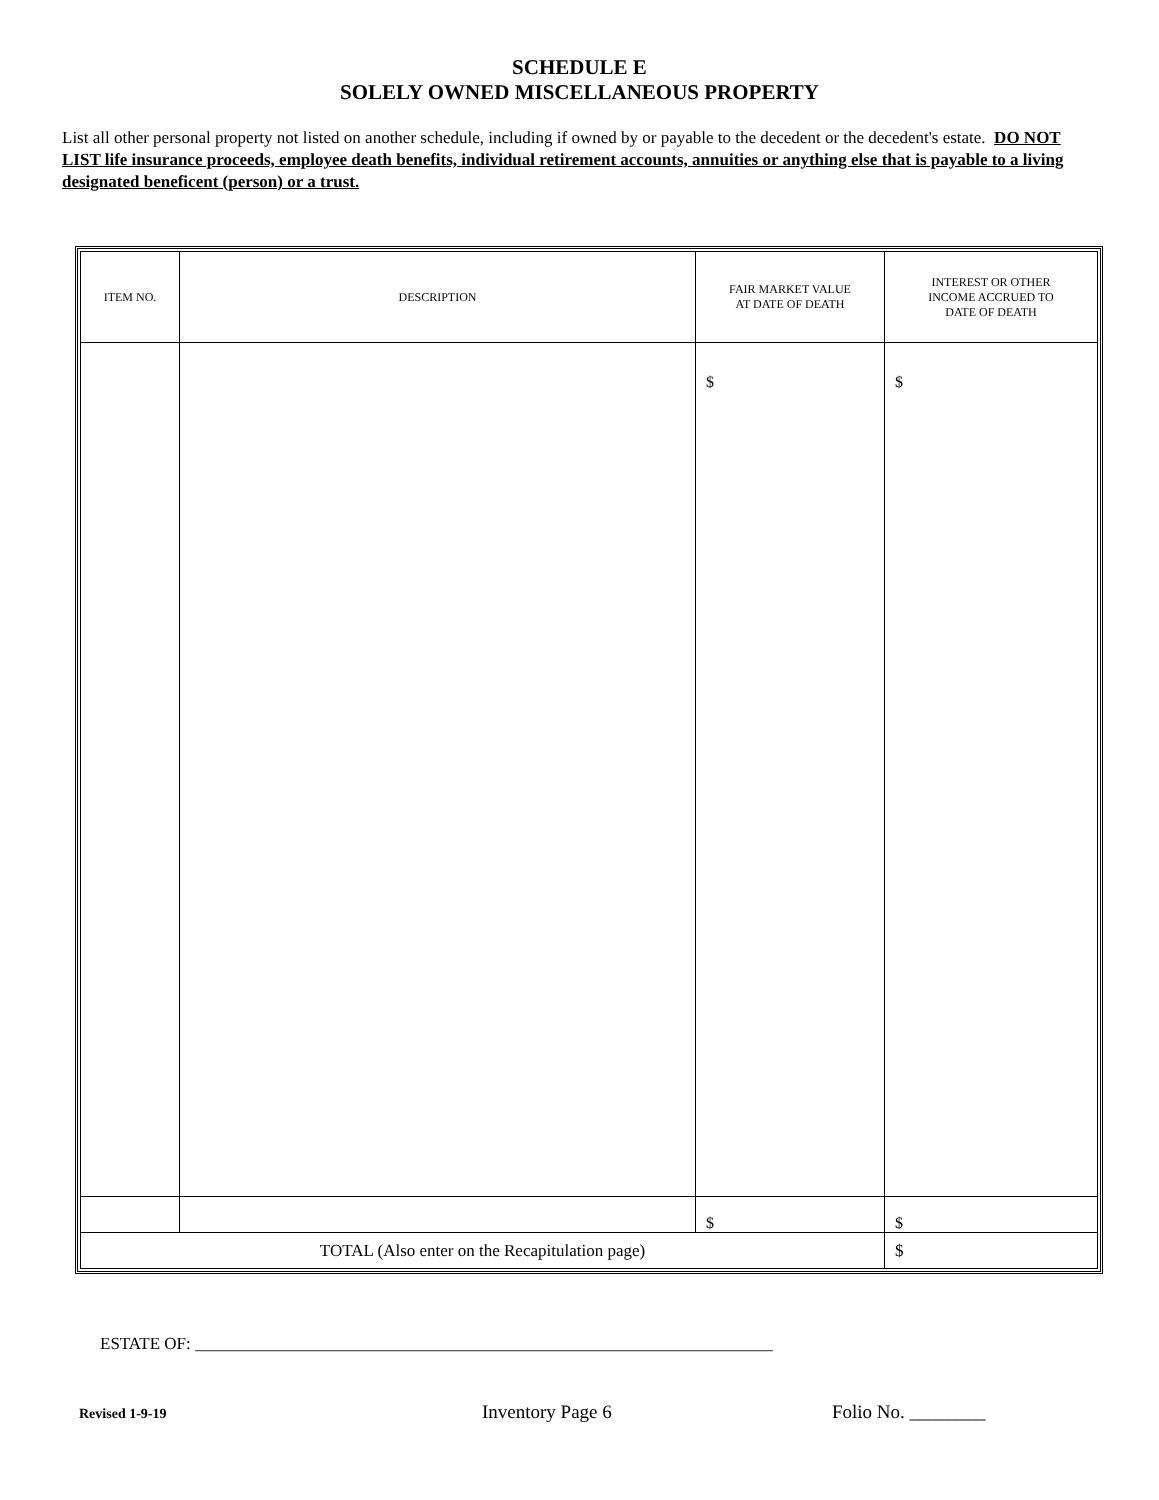SCHEDULE E
SOLELY OWNED MISCELLANEOUS PROPERTY
List all other personal property not listed on another schedule, including if owned by or payable to the decedent or the decedent's estate. DO NOT LIST life insurance proceeds, employee death benefits, individual retirement accounts, annuities or anything else that is payable to a living designated beneficent (person) or a trust.
| ITEM NO. | DESCRIPTION | FAIR MARKET VALUE AT DATE OF DEATH | INTEREST OR OTHER INCOME ACCRUED TO DATE OF DEATH |
| --- | --- | --- | --- |
| | | $ | $ |
| | | $ | $ |
| TOTAL (Also enter on the Recapitulation page) | | | $ |
ESTATE OF: ____________________________________________________________________
Revised 1-9-19 Inventory Page 6 Folio No. ________